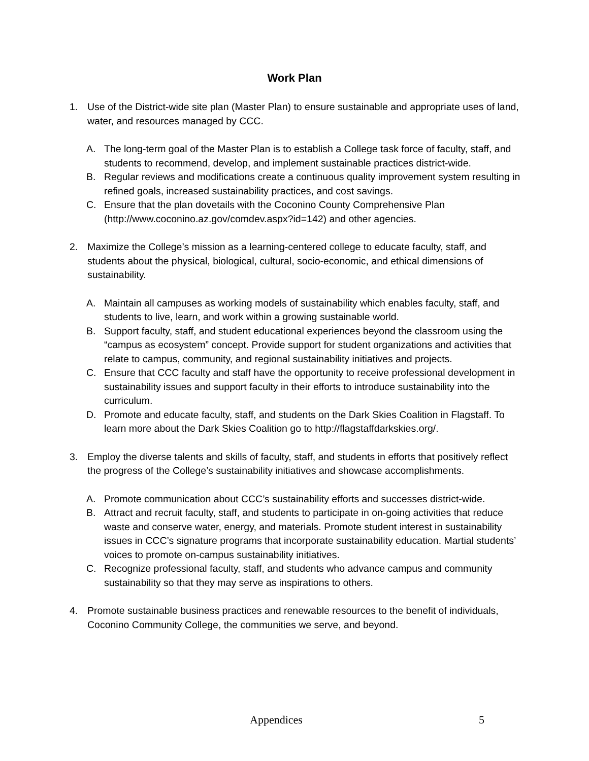Work Plan
1. Use of the District-wide site plan (Master Plan) to ensure sustainable and appropriate uses of land, water, and resources managed by CCC.
A. The long-term goal of the Master Plan is to establish a College task force of faculty, staff, and students to recommend, develop, and implement sustainable practices district-wide.
B. Regular reviews and modifications create a continuous quality improvement system resulting in refined goals, increased sustainability practices, and cost savings.
C. Ensure that the plan dovetails with the Coconino County Comprehensive Plan (http://www.coconino.az.gov/comdev.aspx?id=142) and other agencies.
2. Maximize the College’s mission as a learning-centered college to educate faculty, staff, and students about the physical, biological, cultural, socio-economic, and ethical dimensions of sustainability.
A. Maintain all campuses as working models of sustainability which enables faculty, staff, and students to live, learn, and work within a growing sustainable world.
B. Support faculty, staff, and student educational experiences beyond the classroom using the “campus as ecosystem” concept. Provide support for student organizations and activities that relate to campus, community, and regional sustainability initiatives and projects.
C. Ensure that CCC faculty and staff have the opportunity to receive professional development in sustainability issues and support faculty in their efforts to introduce sustainability into the curriculum.
D. Promote and educate faculty, staff, and students on the Dark Skies Coalition in Flagstaff. To learn more about the Dark Skies Coalition go to http://flagstaffdarkskies.org/.
3. Employ the diverse talents and skills of faculty, staff, and students in efforts that positively reflect the progress of the College’s sustainability initiatives and showcase accomplishments.
A. Promote communication about CCC’s sustainability efforts and successes district-wide.
B. Attract and recruit faculty, staff, and students to participate in on-going activities that reduce waste and conserve water, energy, and materials. Promote student interest in sustainability issues in CCC’s signature programs that incorporate sustainability education. Martial students’ voices to promote on-campus sustainability initiatives.
C. Recognize professional faculty, staff, and students who advance campus and community sustainability so that they may serve as inspirations to others.
4. Promote sustainable business practices and renewable resources to the benefit of individuals, Coconino Community College, the communities we serve, and beyond.
Appendices 5